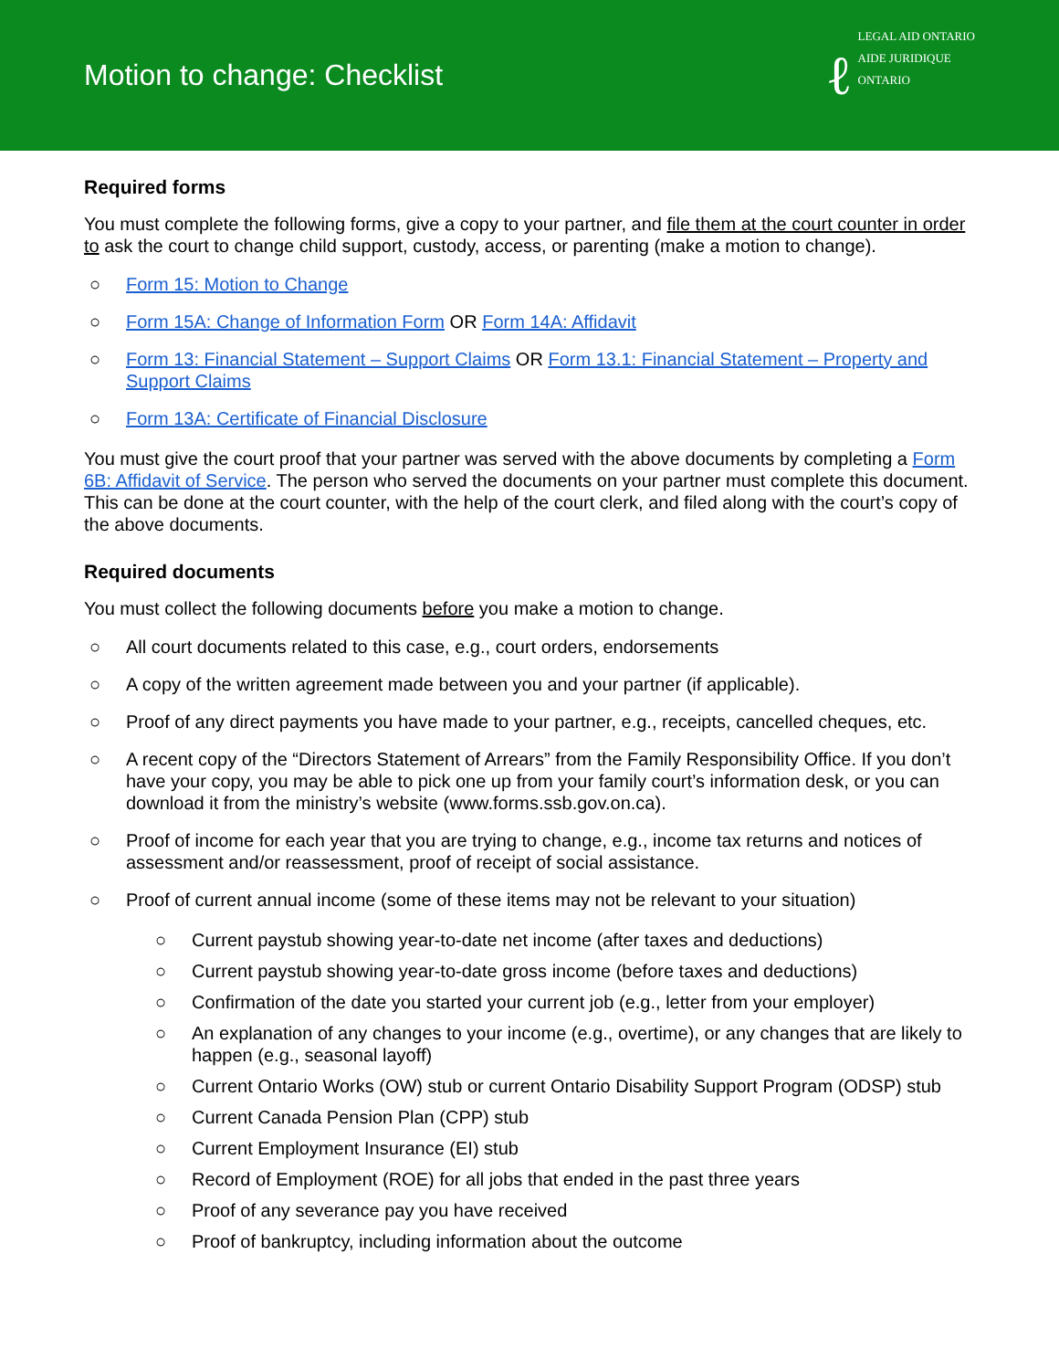Motion to change: Checklist
ℓ LEGAL AID ONTARIO
AIDE JURIDIQUE ONTARIO
Required forms
You must complete the following forms, give a copy to your partner, and file them at the court counter in order to ask the court to change child support, custody, access, or parenting (make a motion to change).
○ Form 15: Motion to Change
○ Form 15A: Change of Information Form OR Form 14A: Affidavit
○ Form 13: Financial Statement – Support Claims OR Form 13.1: Financial Statement – Property and Support Claims
○ Form 13A: Certificate of Financial Disclosure
You must give the court proof that your partner was served with the above documents by completing a Form 6B: Affidavit of Service. The person who served the documents on your partner must complete this document. This can be done at the court counter, with the help of the court clerk, and filed along with the court’s copy of the above documents.
Required documents
You must collect the following documents before you make a motion to change.
○ All court documents related to this case, e.g., court orders, endorsements
○ A copy of the written agreement made between you and your partner (if applicable).
○ Proof of any direct payments you have made to your partner, e.g., receipts, cancelled cheques, etc.
○ A recent copy of the “Directors Statement of Arrears” from the Family Responsibility Office. If you don’t have your copy, you may be able to pick one up from your family court’s information desk, or you can download it from the ministry’s website (www.forms.ssb.gov.on.ca).
○ Proof of income for each year that you are trying to change, e.g., income tax returns and notices of assessment and/or reassessment, proof of receipt of social assistance.
○ Proof of current annual income (some of these items may not be relevant to your situation)
○ Current paystub showing year-to-date net income (after taxes and deductions)
○ Current paystub showing year-to-date gross income (before taxes and deductions)
○ Confirmation of the date you started your current job (e.g., letter from your employer)
○ An explanation of any changes to your income (e.g., overtime), or any changes that are likely to happen (e.g., seasonal layoff)
○ Current Ontario Works (OW) stub or current Ontario Disability Support Program (ODSP) stub
○ Current Canada Pension Plan (CPP) stub
○ Current Employment Insurance (EI) stub
○ Record of Employment (ROE) for all jobs that ended in the past three years
○ Proof of any severance pay you have received
○ Proof of bankruptcy, including information about the outcome